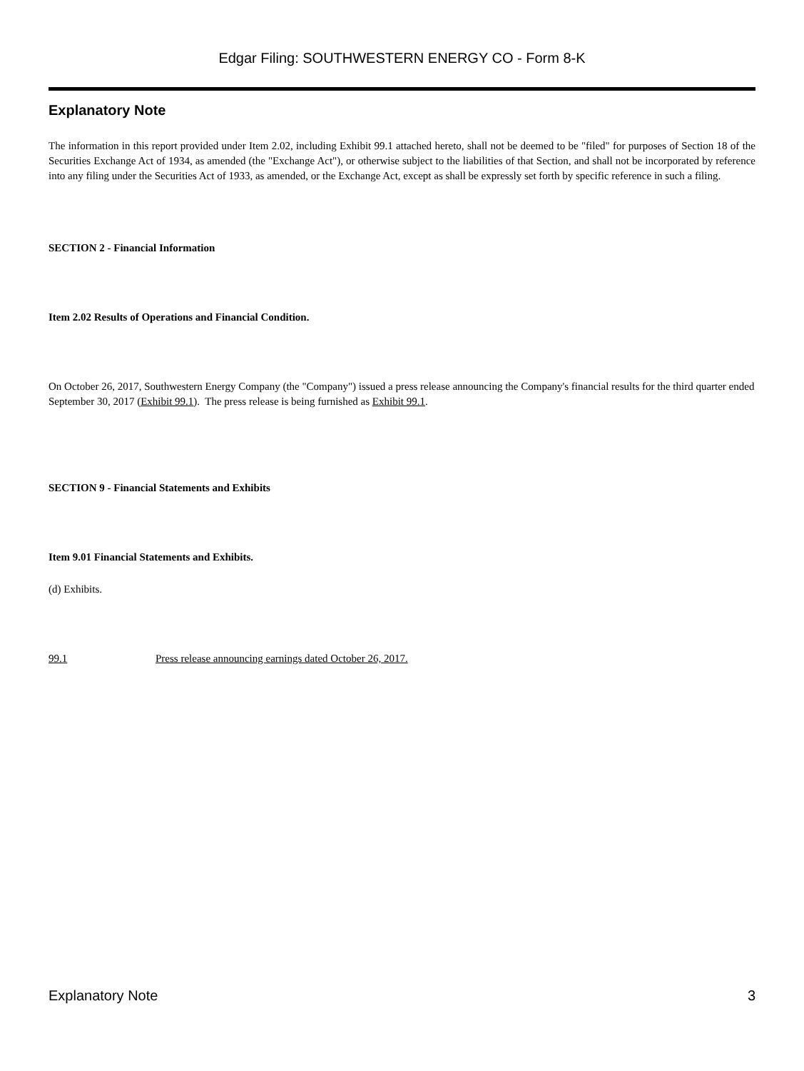Edgar Filing: SOUTHWESTERN ENERGY CO - Form 8-K
Explanatory Note
The information in this report provided under Item 2.02, including Exhibit 99.1 attached hereto, shall not be deemed to be "filed" for purposes of Section 18 of the Securities Exchange Act of 1934, as amended (the "Exchange Act"), or otherwise subject to the liabilities of that Section, and shall not be incorporated by reference into any filing under the Securities Act of 1933, as amended, or the Exchange Act, except as shall be expressly set forth by specific reference in such a filing.
SECTION 2 - Financial Information
Item 2.02 Results of Operations and Financial Condition.
On October 26, 2017, Southwestern Energy Company (the "Company") issued a press release announcing the Company's financial results for the third quarter ended September 30, 2017 (Exhibit 99.1). The press release is being furnished as Exhibit 99.1.
SECTION 9 - Financial Statements and Exhibits
Item 9.01 Financial Statements and Exhibits.
(d) Exhibits.
99.1 Press release announcing earnings dated October 26, 2017.
Explanatory Note 3